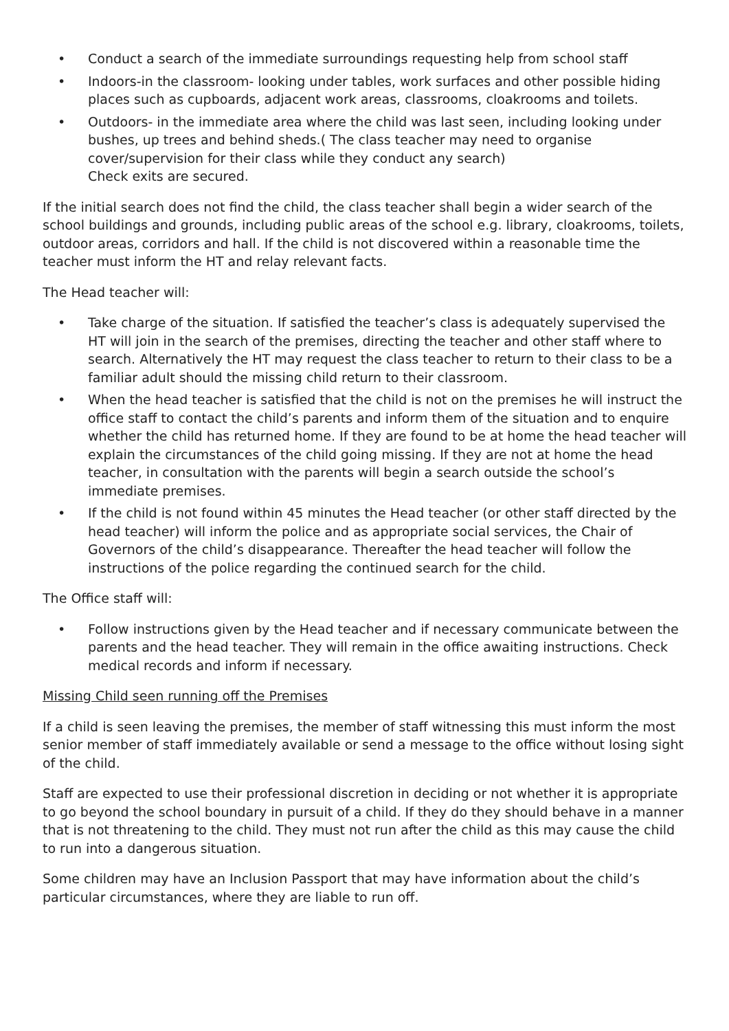• Conduct a search of the immediate surroundings requesting help from school staff
• Indoors-in the classroom- looking under tables, work surfaces and other possible hiding places such as cupboards, adjacent work areas, classrooms, cloakrooms and toilets.
• Outdoors- in the immediate area where the child was last seen, including looking under bushes, up trees and behind sheds.( The class teacher may need to organise cover/supervision for their class while they conduct any search)
Check exits are secured.
If the initial search does not find the child, the class teacher shall begin a wider search of the school buildings and grounds, including public areas of the school e.g. library, cloakrooms, toilets, outdoor areas, corridors and hall. If the child is not discovered within a reasonable time the teacher must inform the HT and relay relevant facts.
The Head teacher will:
• Take charge of the situation. If satisfied the teacher’s class is adequately supervised the HT will join in the search of the premises, directing the teacher and other staff where to search. Alternatively the HT may request the class teacher to return to their class to be a familiar adult should the missing child return to their classroom.
• When the head teacher is satisfied that the child is not on the premises he will instruct the office staff to contact the child’s parents and inform them of the situation and to enquire whether the child has returned home. If they are found to be at home the head teacher will explain the circumstances of the child going missing. If they are not at home the head teacher, in consultation with the parents will begin a search outside the school’s immediate premises.
• If the child is not found within 45 minutes the Head teacher (or other staff directed by the head teacher) will inform the police and as appropriate social services, the Chair of Governors of the child’s disappearance. Thereafter the head teacher will follow the instructions of the police regarding the continued search for the child.
The Office staff will:
• Follow instructions given by the Head teacher and if necessary communicate between the parents and the head teacher. They will remain in the office awaiting instructions. Check medical records and inform if necessary.
Missing Child seen running off the Premises
If a child is seen leaving the premises, the member of staff witnessing this must inform the most senior member of staff immediately available or send a message to the office without losing sight of the child.
Staff are expected to use their professional discretion in deciding or not whether it is appropriate to go beyond the school boundary in pursuit of a child. If they do they should behave in a manner that is not threatening to the child. They must not run after the child as this may cause the child to run into a dangerous situation.
Some children may have an Inclusion Passport that may have information about the child’s particular circumstances, where they are liable to run off.